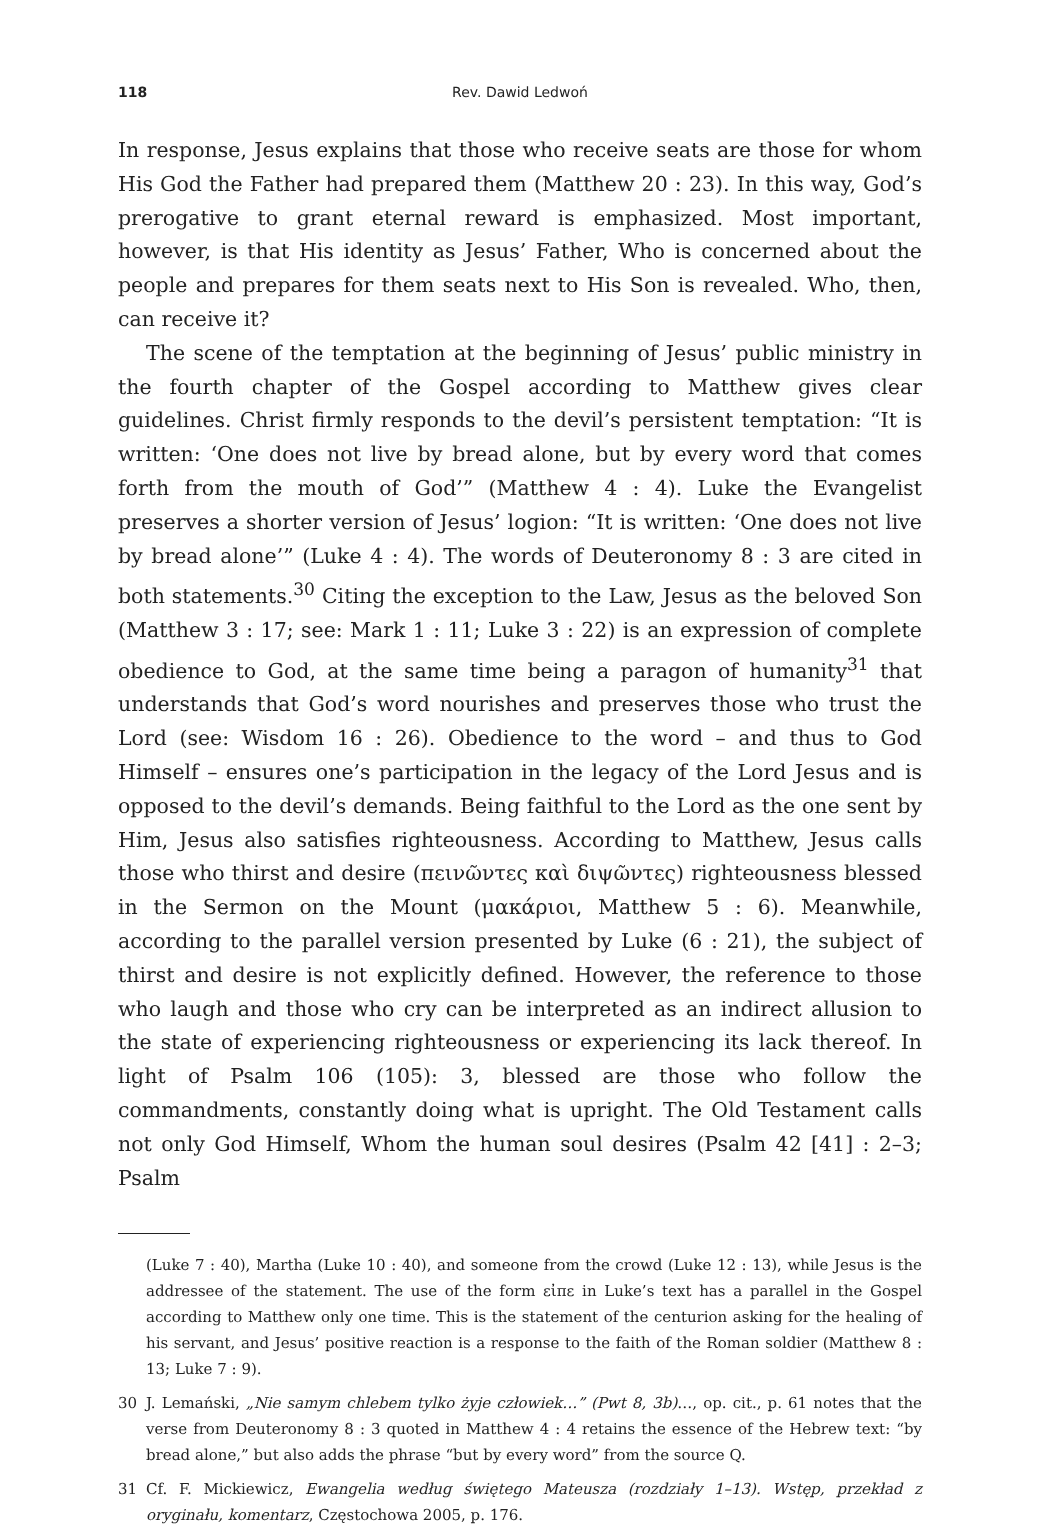118 Rev. Dawid Ledwoń
In response, Jesus explains that those who receive seats are those for whom His God the Father had prepared them (Matthew 20 : 23). In this way, God’s prerogative to grant eternal reward is emphasized. Most important, however, is that His identity as Jesus’ Father, Who is concerned about the people and prepares for them seats next to His Son is revealed. Who, then, can receive it?
The scene of the temptation at the beginning of Jesus’ public ministry in the fourth chapter of the Gospel according to Matthew gives clear guidelines. Christ firmly responds to the devil’s persistent temptation: “It is written: ‘One does not live by bread alone, but by every word that comes forth from the mouth of God’” (Matthew 4 : 4). Luke the Evangelist preserves a shorter version of Jesus’ logion: “It is written: ‘One does not live by bread alone’” (Luke 4 : 4). The words of Deuteronomy 8 : 3 are cited in both statements.<sup>30</sup> Citing the exception to the Law, Jesus as the beloved Son (Matthew 3 : 17; see: Mark 1 : 11; Luke 3 : 22) is an expression of complete obedience to God, at the same time being a paragon of humanity<sup>31</sup> that understands that God’s word nourishes and preserves those who trust the Lord (see: Wisdom 16 : 26). Obedience to the word – and thus to God Himself – ensures one’s participation in the legacy of the Lord Jesus and is opposed to the devil’s demands. Being faithful to the Lord as the one sent by Him, Jesus also satisfies righteousness. According to Matthew, Jesus calls those who thirst and desire (πεινῶντες καὶ διψῶντες) righteousness blessed in the Sermon on the Mount (μακάριοι, Matthew 5 : 6). Meanwhile, according to the parallel version presented by Luke (6 : 21), the subject of thirst and desire is not explicitly defined. However, the reference to those who laugh and those who cry can be interpreted as an indirect allusion to the state of experiencing righteousness or experiencing its lack thereof. In light of Psalm 106 (105): 3, blessed are those who follow the commandments, constantly doing what is upright. The Old Testament calls not only God Himself, Whom the human soul desires (Psalm 42 [41] : 2–3; Psalm
(Luke 7 : 40), Martha (Luke 10 : 40), and someone from the crowd (Luke 12 : 13), while Jesus is the addressee of the statement. The use of the form εἰπε in Luke’s text has a parallel in the Gospel according to Matthew only one time. This is the statement of the centurion asking for the healing of his servant, and Jesus’ positive reaction is a response to the faith of the Roman soldier (Matthew 8 : 13; Luke 7 : 9).
30 J. Lemański, „Nie samym chlebem tylko żyje człowiek…” (Pwt 8, 3b)…, op. cit., p. 61 notes that the verse from Deuteronomy 8 : 3 quoted in Matthew 4 : 4 retains the essence of the Hebrew text: “by bread alone,” but also adds the phrase “but by every word” from the source Q.
31 Cf. F. Mickiewicz, Ewangelia według świętego Mateusza (rozdziały 1–13). Wstęp, przekład z oryginału, komentarz, Częstochowa 2005, p. 176.